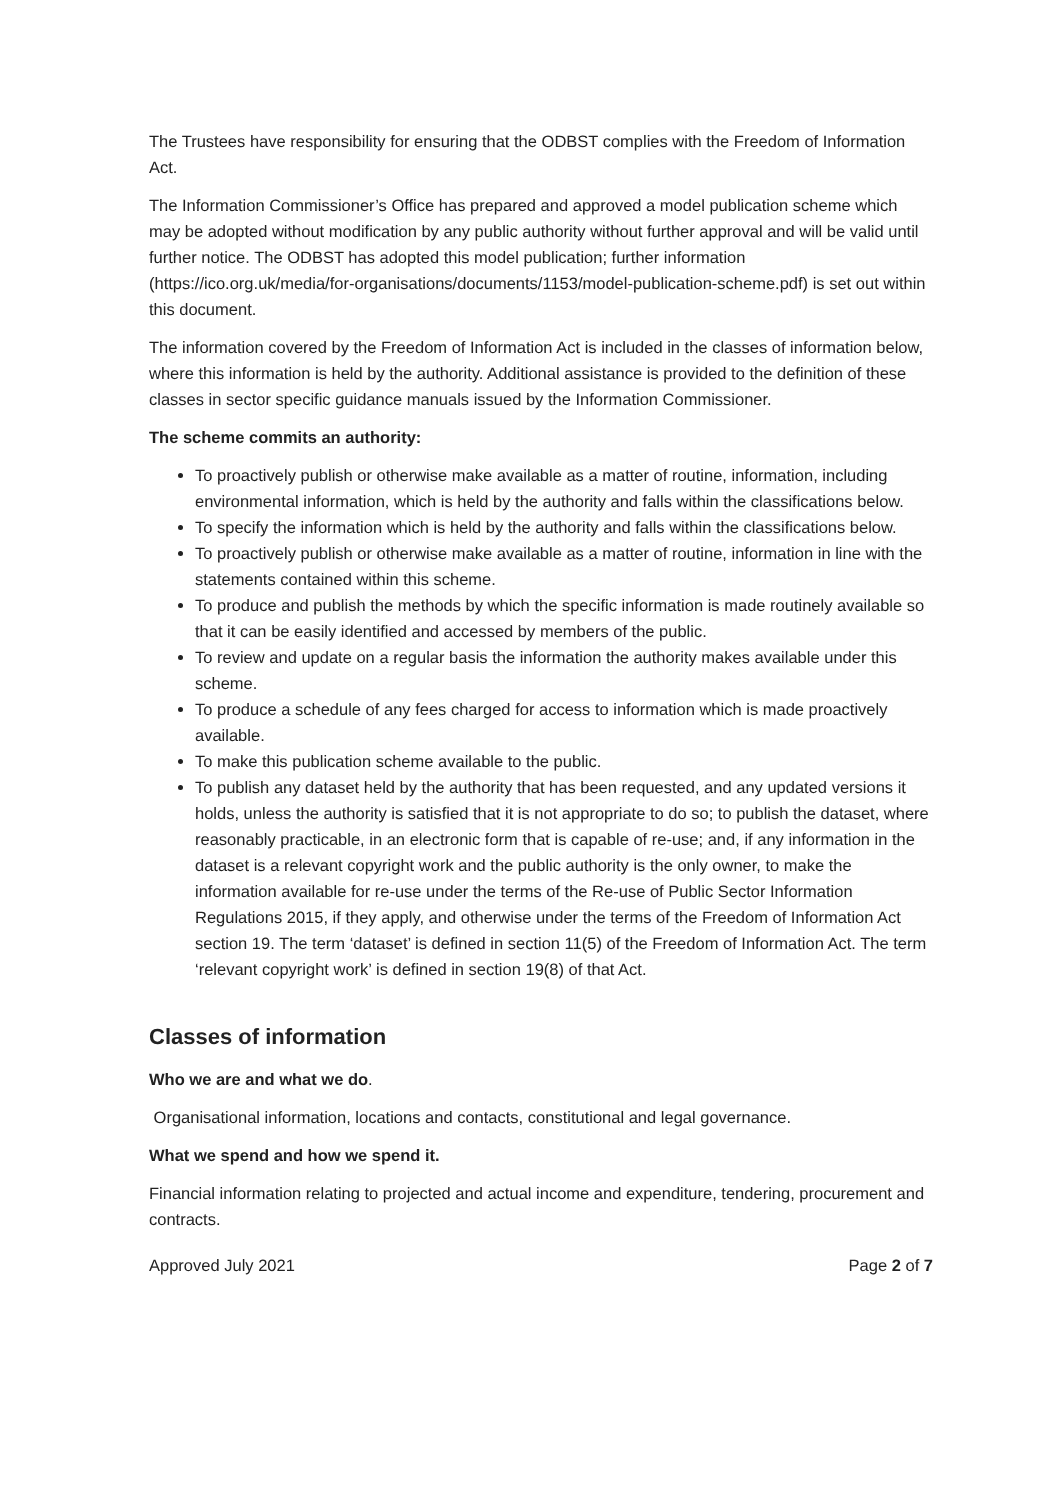The Trustees have responsibility for ensuring that the ODBST complies with the Freedom of Information Act.
The Information Commissioner’s Office has prepared and approved a model publication scheme which may be adopted without modification by any public authority without further approval and will be valid until further notice. The ODBST has adopted this model publication; further information (https://ico.org.uk/media/for-organisations/documents/1153/model-publication-scheme.pdf) is set out within this document.
The information covered by the Freedom of Information Act is included in the classes of information below, where this information is held by the authority. Additional assistance is provided to the definition of these classes in sector specific guidance manuals issued by the Information Commissioner.
The scheme commits an authority:
To proactively publish or otherwise make available as a matter of routine, information, including environmental information, which is held by the authority and falls within the classifications below.
To specify the information which is held by the authority and falls within the classifications below.
To proactively publish or otherwise make available as a matter of routine, information in line with the statements contained within this scheme.
To produce and publish the methods by which the specific information is made routinely available so that it can be easily identified and accessed by members of the public.
To review and update on a regular basis the information the authority makes available under this scheme.
To produce a schedule of any fees charged for access to information which is made proactively available.
To make this publication scheme available to the public.
To publish any dataset held by the authority that has been requested, and any updated versions it holds, unless the authority is satisfied that it is not appropriate to do so; to publish the dataset, where reasonably practicable, in an electronic form that is capable of re-use; and, if any information in the dataset is a relevant copyright work and the public authority is the only owner, to make the information available for re-use under the terms of the Re-use of Public Sector Information Regulations 2015, if they apply, and otherwise under the terms of the Freedom of Information Act section 19. The term ‘dataset’ is defined in section 11(5) of the Freedom of Information Act. The term ‘relevant copyright work’ is defined in section 19(8) of that Act.
Classes of information
Who we are and what we do.
Organisational information, locations and contacts, constitutional and legal governance.
What we spend and how we spend it.
Financial information relating to projected and actual income and expenditure, tendering, procurement and contracts.
Approved July 2021 Page 2 of 7